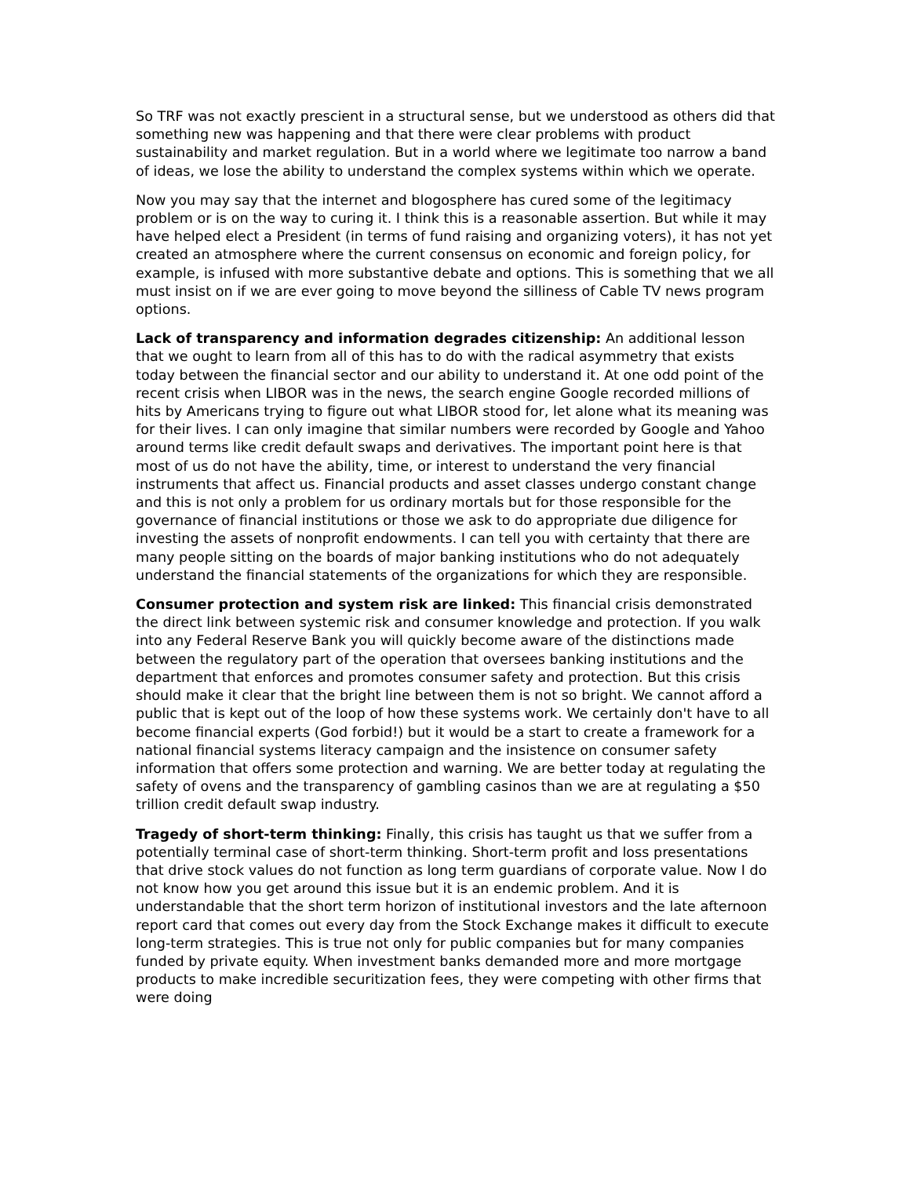So TRF was not exactly prescient in a structural sense, but we understood as others did that something new was happening and that there were clear problems with product sustainability and market regulation. But in a world where we legitimate too narrow a band of ideas, we lose the ability to understand the complex systems within which we operate.
Now you may say that the internet and blogosphere has cured some of the legitimacy problem or is on the way to curing it. I think this is a reasonable assertion. But while it may have helped elect a President (in terms of fund raising and organizing voters), it has not yet created an atmosphere where the current consensus on economic and foreign policy, for example, is infused with more substantive debate and options. This is something that we all must insist on if we are ever going to move beyond the silliness of Cable TV news program options.
Lack of transparency and information degrades citizenship: An additional lesson that we ought to learn from all of this has to do with the radical asymmetry that exists today between the financial sector and our ability to understand it. At one odd point of the recent crisis when LIBOR was in the news, the search engine Google recorded millions of hits by Americans trying to figure out what LIBOR stood for, let alone what its meaning was for their lives. I can only imagine that similar numbers were recorded by Google and Yahoo around terms like credit default swaps and derivatives. The important point here is that most of us do not have the ability, time, or interest to understand the very financial instruments that affect us. Financial products and asset classes undergo constant change and this is not only a problem for us ordinary mortals but for those responsible for the governance of financial institutions or those we ask to do appropriate due diligence for investing the assets of nonprofit endowments. I can tell you with certainty that there are many people sitting on the boards of major banking institutions who do not adequately understand the financial statements of the organizations for which they are responsible.
Consumer protection and system risk are linked: This financial crisis demonstrated the direct link between systemic risk and consumer knowledge and protection. If you walk into any Federal Reserve Bank you will quickly become aware of the distinctions made between the regulatory part of the operation that oversees banking institutions and the department that enforces and promotes consumer safety and protection. But this crisis should make it clear that the bright line between them is not so bright. We cannot afford a public that is kept out of the loop of how these systems work. We certainly don't have to all become financial experts (God forbid!) but it would be a start to create a framework for a national financial systems literacy campaign and the insistence on consumer safety information that offers some protection and warning. We are better today at regulating the safety of ovens and the transparency of gambling casinos than we are at regulating a $50 trillion credit default swap industry.
Tragedy of short-term thinking: Finally, this crisis has taught us that we suffer from a potentially terminal case of short-term thinking. Short-term profit and loss presentations that drive stock values do not function as long term guardians of corporate value. Now I do not know how you get around this issue but it is an endemic problem. And it is understandable that the short term horizon of institutional investors and the late afternoon report card that comes out every day from the Stock Exchange makes it difficult to execute long-term strategies. This is true not only for public companies but for many companies funded by private equity. When investment banks demanded more and more mortgage products to make incredible securitization fees, they were competing with other firms that were doing